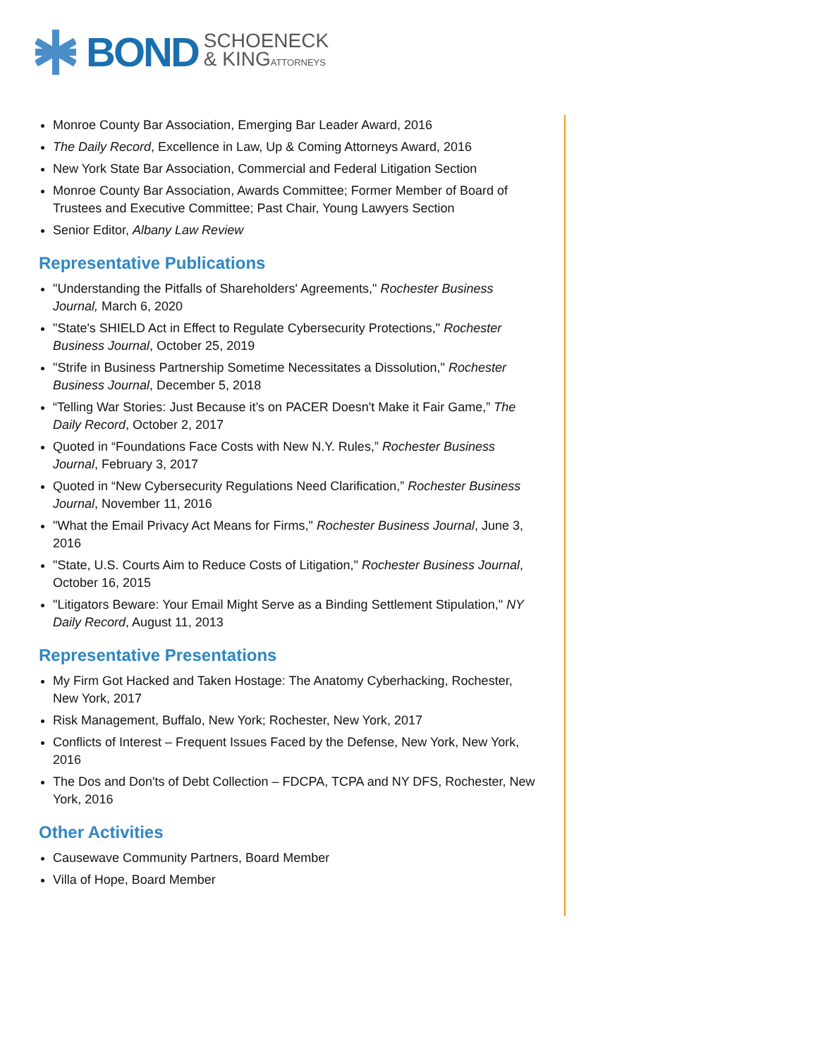BOND
SCHOENECK
& KINGATTORNEYS
Monroe County Bar Association, Emerging Bar Leader Award, 2016
The Daily Record, Excellence in Law, Up & Coming Attorneys Award, 2016
New York State Bar Association, Commercial and Federal Litigation Section
Monroe County Bar Association, Awards Committee; Former Member of Board of Trustees and Executive Committee; Past Chair, Young Lawyers Section
Senior Editor, Albany Law Review
Representative Publications
"Understanding the Pitfalls of Shareholders' Agreements," Rochester Business Journal, March 6, 2020
"State's SHIELD Act in Effect to Regulate Cybersecurity Protections," Rochester Business Journal, October 25, 2019
"Strife in Business Partnership Sometime Necessitates a Dissolution," Rochester Business Journal, December 5, 2018
“Telling War Stories: Just Because it’s on PACER Doesn't Make it Fair Game,” The Daily Record, October 2, 2017
Quoted in “Foundations Face Costs with New N.Y. Rules,” Rochester Business Journal, February 3, 2017
Quoted in “New Cybersecurity Regulations Need Clarification,” Rochester Business Journal, November 11, 2016
"What the Email Privacy Act Means for Firms," Rochester Business Journal, June 3, 2016
"State, U.S. Courts Aim to Reduce Costs of Litigation," Rochester Business Journal, October 16, 2015
"Litigators Beware: Your Email Might Serve as a Binding Settlement Stipulation," NY Daily Record, August 11, 2013
Representative Presentations
My Firm Got Hacked and Taken Hostage: The Anatomy Cyberhacking, Rochester, New York, 2017
Risk Management, Buffalo, New York; Rochester, New York, 2017
Conflicts of Interest – Frequent Issues Faced by the Defense, New York, New York, 2016
The Dos and Don'ts of Debt Collection – FDCPA, TCPA and NY DFS, Rochester, New York, 2016
Other Activities
Causewave Community Partners, Board Member
Villa of Hope, Board Member